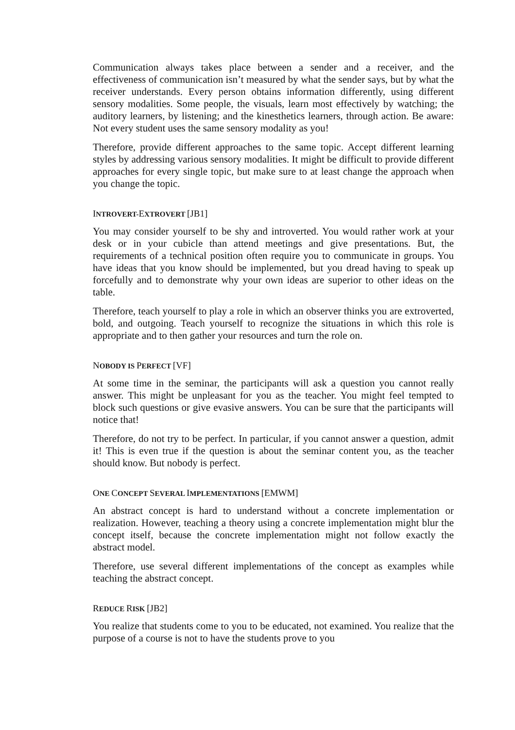Communication always takes place between a sender and a receiver, and the effectiveness of communication isn’t measured by what the sender says, but by what the receiver understands. Every person obtains information differently, using different sensory modalities. Some people, the visuals, learn most effectively by watching; the auditory learners, by listening; and the kinesthetics learners, through action. Be aware: Not every student uses the same sensory modality as you!
Therefore, provide different approaches to the same topic. Accept different learning styles by addressing various sensory modalities. It might be difficult to provide different approaches for every single topic, but make sure to at least change the approach when you change the topic.
INTROVERT-EXTROVERT [JB1]
You may consider yourself to be shy and introverted. You would rather work at your desk or in your cubicle than attend meetings and give presentations. But, the requirements of a technical position often require you to communicate in groups. You have ideas that you know should be implemented, but you dread having to speak up forcefully and to demonstrate why your own ideas are superior to other ideas on the table.
Therefore, teach yourself to play a role in which an observer thinks you are extroverted, bold, and outgoing. Teach yourself to recognize the situations in which this role is appropriate and to then gather your resources and turn the role on.
NOBODY IS PERFECT [VF]
At some time in the seminar, the participants will ask a question you cannot really answer. This might be unpleasant for you as the teacher. You might feel tempted to block such questions or give evasive answers. You can be sure that the participants will notice that!
Therefore, do not try to be perfect. In particular, if you cannot answer a question, admit it! This is even true if the question is about the seminar content you, as the teacher should know. But nobody is perfect.
ONE CONCEPT SEVERAL IMPLEMENTATIONS [EMWM]
An abstract concept is hard to understand without a concrete implementation or realization. However, teaching a theory using a concrete implementation might blur the concept itself, because the concrete implementation might not follow exactly the abstract model.
Therefore, use several different implementations of the concept as examples while teaching the abstract concept.
REDUCE RISK [JB2]
You realize that students come to you to be educated, not examined. You realize that the purpose of a course is not to have the students prove to you